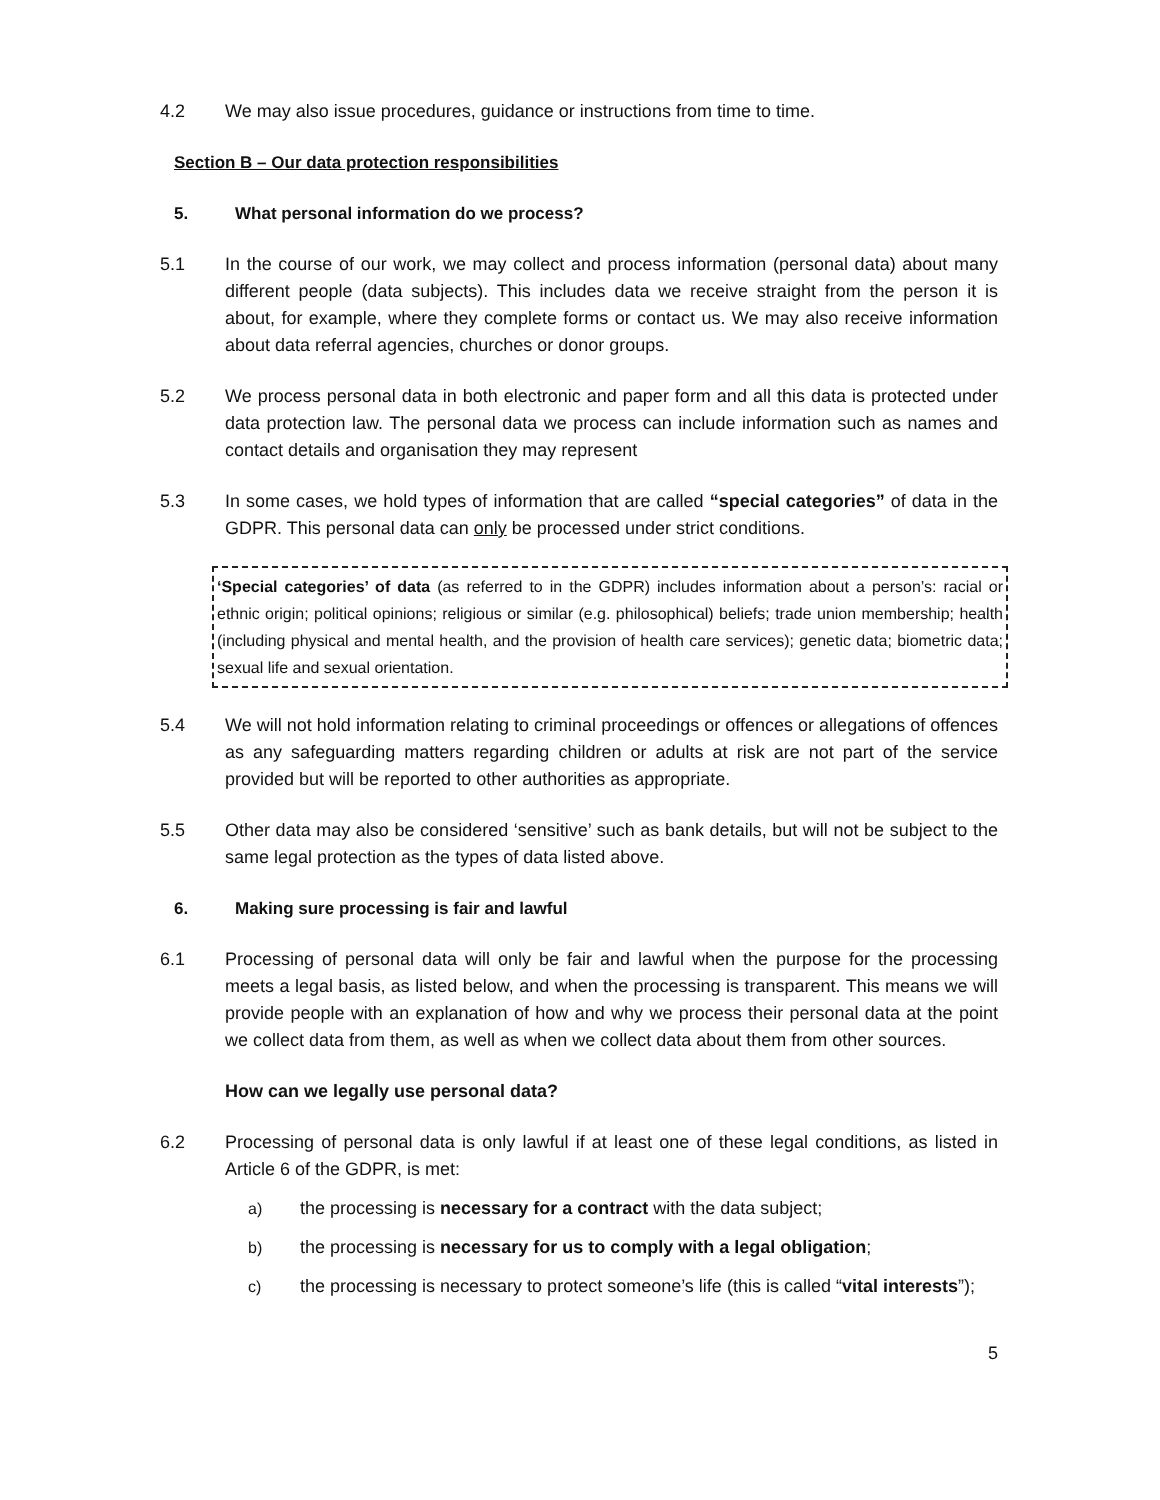4.2 We may also issue procedures, guidance or instructions from time to time.
Section B – Our data protection responsibilities
5. What personal information do we process?
5.1 In the course of our work, we may collect and process information (personal data) about many different people (data subjects). This includes data we receive straight from the person it is about, for example, where they complete forms or contact us. We may also receive information about data referral agencies, churches or donor groups.
5.2 We process personal data in both electronic and paper form and all this data is protected under data protection law. The personal data we process can include information such as names and contact details and organisation they may represent
5.3 In some cases, we hold types of information that are called “special categories” of data in the GDPR. This personal data can only be processed under strict conditions.
‘Special categories’ of data (as referred to in the GDPR) includes information about a person’s: racial or ethnic origin; political opinions; religious or similar (e.g. philosophical) beliefs; trade union membership; health (including physical and mental health, and the provision of health care services); genetic data; biometric data; sexual life and sexual orientation.
5.4 We will not hold information relating to criminal proceedings or offences or allegations of offences as any safeguarding matters regarding children or adults at risk are not part of the service provided but will be reported to other authorities as appropriate.
5.5 Other data may also be considered ‘sensitive’ such as bank details, but will not be subject to the same legal protection as the types of data listed above.
6. Making sure processing is fair and lawful
6.1 Processing of personal data will only be fair and lawful when the purpose for the processing meets a legal basis, as listed below, and when the processing is transparent. This means we will provide people with an explanation of how and why we process their personal data at the point we collect data from them, as well as when we collect data about them from other sources.
How can we legally use personal data?
6.2 Processing of personal data is only lawful if at least one of these legal conditions, as listed in Article 6 of the GDPR, is met:
a) the processing is necessary for a contract with the data subject;
b) the processing is necessary for us to comply with a legal obligation;
c) the processing is necessary to protect someone’s life (this is called “vital interests”);
5